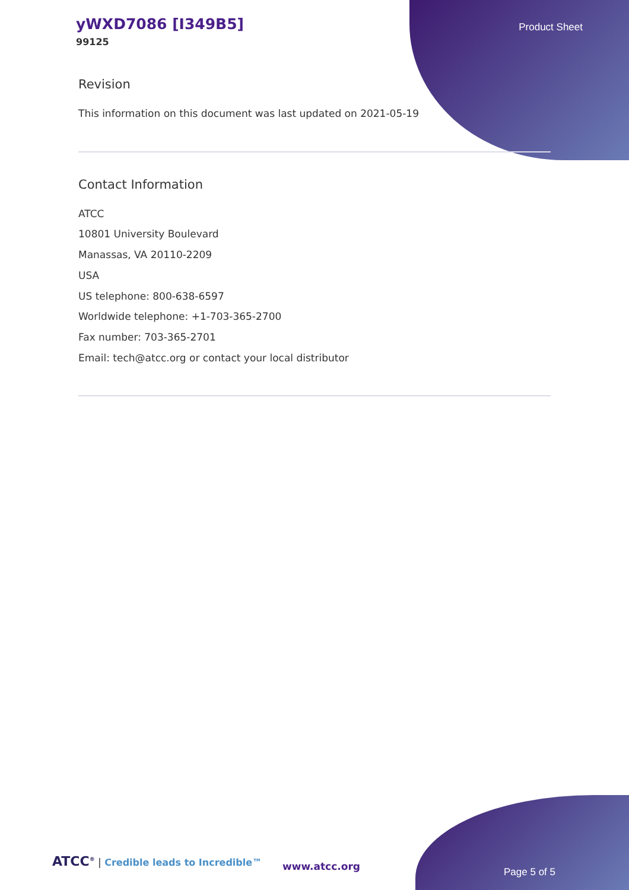yWXD7086 [I349B5]
99125
Product Sheet
Revision
This information on this document was last updated on 2021-05-19
Contact Information
ATCC
10801 University Boulevard
Manassas, VA 20110-2209
USA
US telephone: 800-638-6597
Worldwide telephone: +1-703-365-2700
Fax number: 703-365-2701
Email: tech@atcc.org or contact your local distributor
ATCC<sup>®</sup> | Credible leads to Incredible™
www.atcc.org Page 5 of 5